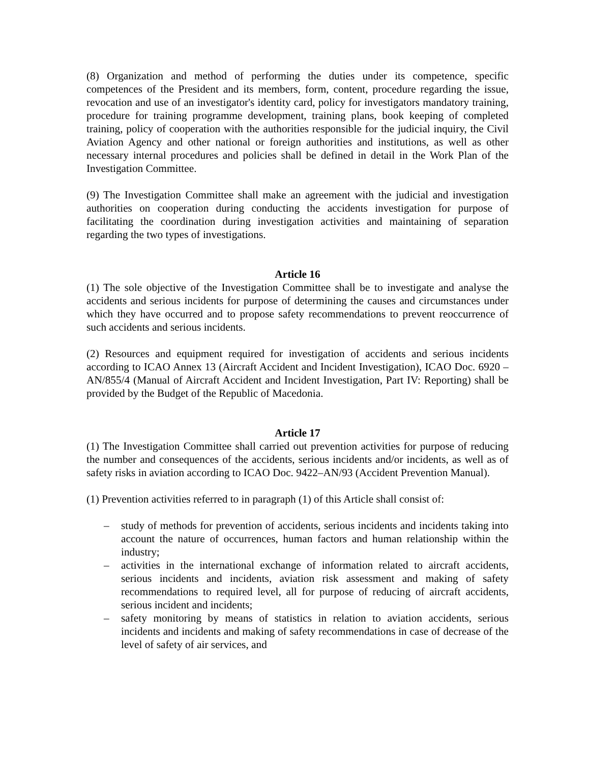(8) Organization and method of performing the duties under its competence, specific competences of the President and its members, form, content, procedure regarding the issue, revocation and use of an investigator's identity card, policy for investigators mandatory training, procedure for training programme development, training plans, book keeping of completed training, policy of cooperation with the authorities responsible for the judicial inquiry, the Civil Aviation Agency and other national or foreign authorities and institutions, as well as other necessary internal procedures and policies shall be defined in detail in the Work Plan of the Investigation Committee.
(9) The Investigation Committee shall make an agreement with the judicial and investigation authorities on cooperation during conducting the accidents investigation for purpose of facilitating the coordination during investigation activities and maintaining of separation regarding the two types of investigations.
Article 16
(1) The sole objective of the Investigation Committee shall be to investigate and analyse the accidents and serious incidents for purpose of determining the causes and circumstances under which they have occurred and to propose safety recommendations to prevent reoccurrence of such accidents and serious incidents.
(2) Resources and equipment required for investigation of accidents and serious incidents according to ICAO Annex 13 (Aircraft Accident and Incident Investigation), ICAO Doc. 6920 – AN/855/4 (Manual of Aircraft Accident and Incident Investigation, Part IV: Reporting) shall be provided by the Budget of the Republic of Macedonia.
Article 17
(1) The Investigation Committee shall carried out prevention activities for purpose of reducing the number and consequences of the accidents, serious incidents and/or incidents, as well as of safety risks in aviation according to ICAO Doc. 9422–AN/93 (Accident Prevention Manual).
(1) Prevention activities referred to in paragraph (1) of this Article shall consist of:
– study of methods for prevention of accidents, serious incidents and incidents taking into account the nature of occurrences, human factors and human relationship within the industry;
– activities in the international exchange of information related to aircraft accidents, serious incidents and incidents, aviation risk assessment and making of safety recommendations to required level, all for purpose of reducing of aircraft accidents, serious incident and incidents;
– safety monitoring by means of statistics in relation to aviation accidents, serious incidents and incidents and making of safety recommendations in case of decrease of the level of safety of air services, and